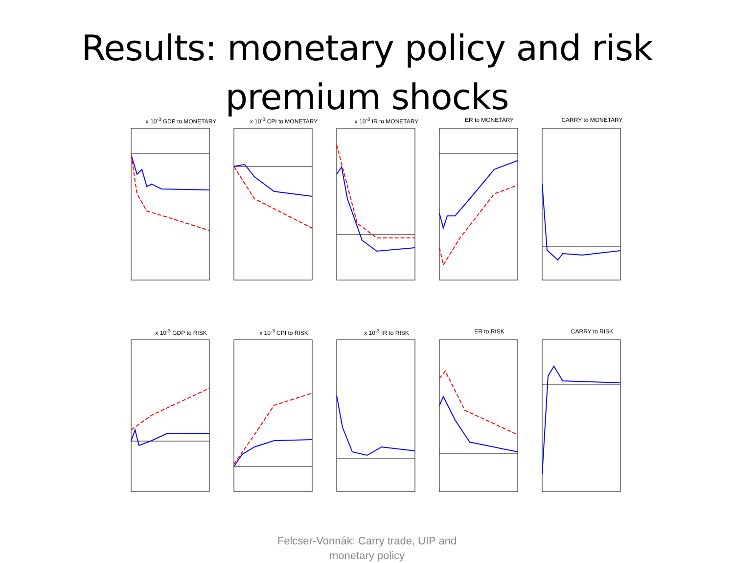Results: monetary policy and risk
premium shocks
x 10<sup>-3</sup> GDP to MONETARY x 10<sup>-3</sup> CPI to MONETARY x 10<sup>-3</sup> IR to MONETARY ER to MONETARY CARRY to MONETARY
x 10<sup>-3</sup> GDP to RISK x 10<sup>-3</sup> CPI to RISK x 10<sup>-3</sup> IR to RISK ER to RISK CARRY to RISK
Felcser-Vonnák: Carry trade, UIP and
monetary policy